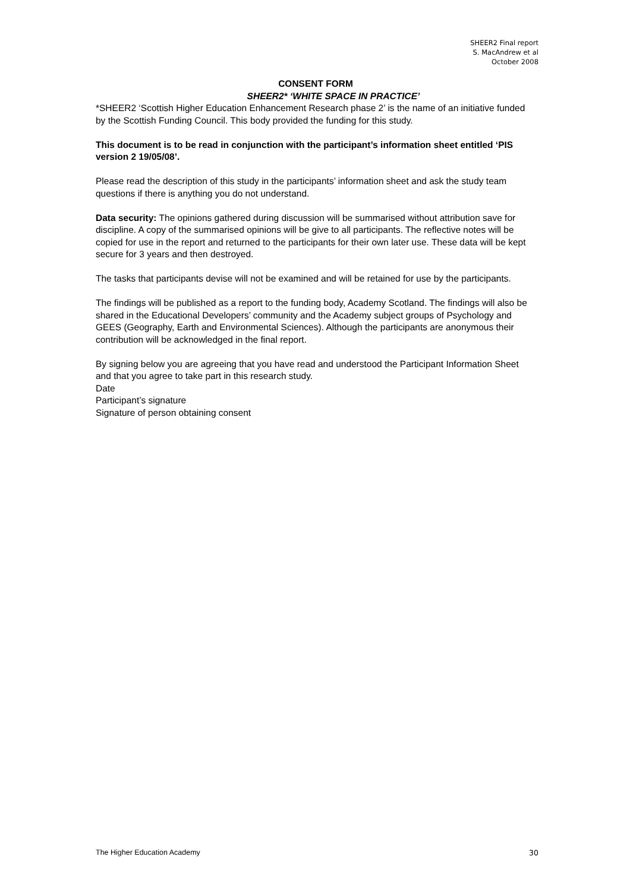SHEER2 Final report
S. MacAndrew et al
October 2008
CONSENT FORM
SHEER2* ‘WHITE SPACE IN PRACTICE’
*SHEER2 ‘Scottish Higher Education Enhancement Research phase 2’ is the name of an initiative funded by the Scottish Funding Council. This body provided the funding for this study.
This document is to be read in conjunction with the participant’s information sheet entitled ‘PIS version 2 19/05/08’.
Please read the description of this study in the participants’ information sheet and ask the study team questions if there is anything you do not understand.
Data security: The opinions gathered during discussion will be summarised without attribution save for discipline. A copy of the summarised opinions will be give to all participants. The reflective notes will be copied for use in the report and returned to the participants for their own later use. These data will be kept secure for 3 years and then destroyed.
The tasks that participants devise will not be examined and will be retained for use by the participants.
The findings will be published as a report to the funding body, Academy Scotland. The findings will also be shared in the Educational Developers’ community and the Academy subject groups of Psychology and GEES (Geography, Earth and Environmental Sciences). Although the participants are anonymous their contribution will be acknowledged in the final report.
By signing below you are agreeing that you have read and understood the Participant Information Sheet and that you agree to take part in this research study.
Date
Participant’s signature
Signature of person obtaining consent
The Higher Education Academy 30